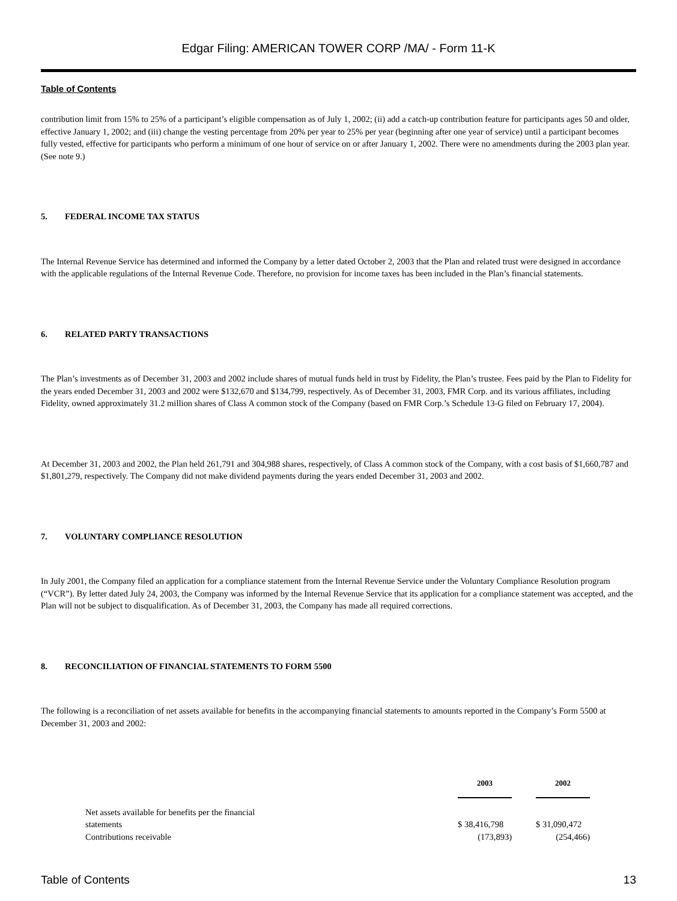Edgar Filing: AMERICAN TOWER CORP /MA/ - Form 11-K
Table of Contents
contribution limit from 15% to 25% of a participant’s eligible compensation as of July 1, 2002; (ii) add a catch-up contribution feature for participants ages 50 and older, effective January 1, 2002; and (iii) change the vesting percentage from 20% per year to 25% per year (beginning after one year of service) until a participant becomes fully vested, effective for participants who perform a minimum of one hour of service on or after January 1, 2002. There were no amendments during the 2003 plan year. (See note 9.)
5. FEDERAL INCOME TAX STATUS
The Internal Revenue Service has determined and informed the Company by a letter dated October 2, 2003 that the Plan and related trust were designed in accordance with the applicable regulations of the Internal Revenue Code. Therefore, no provision for income taxes has been included in the Plan’s financial statements.
6. RELATED PARTY TRANSACTIONS
The Plan’s investments as of December 31, 2003 and 2002 include shares of mutual funds held in trust by Fidelity, the Plan’s trustee. Fees paid by the Plan to Fidelity for the years ended December 31, 2003 and 2002 were $132,670 and $134,799, respectively. As of December 31, 2003, FMR Corp. and its various affiliates, including Fidelity, owned approximately 31.2 million shares of Class A common stock of the Company (based on FMR Corp.’s Schedule 13-G filed on February 17, 2004).
At December 31, 2003 and 2002, the Plan held 261,791 and 304,988 shares, respectively, of Class A common stock of the Company, with a cost basis of $1,660,787 and $1,801,279, respectively. The Company did not make dividend payments during the years ended December 31, 2003 and 2002.
7. VOLUNTARY COMPLIANCE RESOLUTION
In July 2001, the Company filed an application for a compliance statement from the Internal Revenue Service under the Voluntary Compliance Resolution program (“VCR”). By letter dated July 24, 2003, the Company was informed by the Internal Revenue Service that its application for a compliance statement was accepted, and the Plan will not be subject to disqualification. As of December 31, 2003, the Company has made all required corrections.
8. RECONCILIATION OF FINANCIAL STATEMENTS TO FORM 5500
The following is a reconciliation of net assets available for benefits in the accompanying financial statements to amounts reported in the Company’s Form 5500 at December 31, 2003 and 2002:
| | 2003 | | 2002 |
| Net assets available for benefits per the financial statements | $ 38,416,798 | | $ 31,090,472 |
| Contributions receivable | (173,893) | | (254,466) |
Table of Contents 13